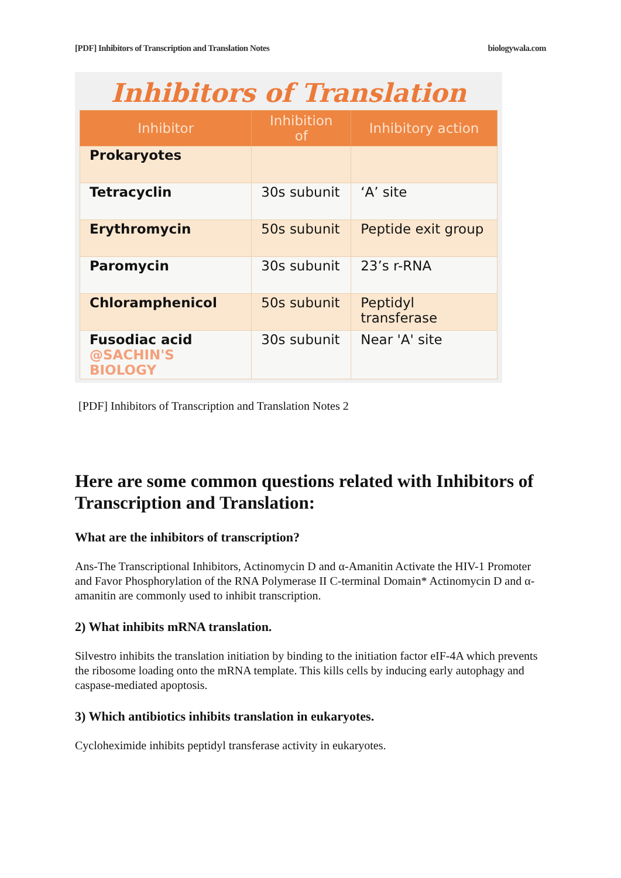[PDF] Inhibitors of Transcription and Translation Notes biologywala.com
Inhibitors of Translation
| Inhibitor | Inhibition of | Inhibitory action |
| --- | --- | --- |
| Prokaryotes | | |
| Tetracyclin | 30s subunit | ‘A’ site |
| Erythromycin | 50s subunit | Peptide exit group |
| Paromycin | 30s subunit | 23’s r-RNA |
| Chloramphenicol | 50s subunit | Peptidyl transferase |
| Fusodiac acid @SACHIN'S BIOLOGY | 30s subunit | Near 'A' site |
[PDF] Inhibitors of Transcription and Translation Notes 2
Here are some common questions related with Inhibitors of Transcription and Translation:
What are the inhibitors of transcription?
Ans-The Transcriptional Inhibitors, Actinomycin D and α-Amanitin Activate the HIV-1 Promoter and Favor Phosphorylation of the RNA Polymerase II C-terminal Domain* Actinomycin D and α-amanitin are commonly used to inhibit transcription.
2) What inhibits mRNA translation.
Silvestro inhibits the translation initiation by binding to the initiation factor eIF-4A which prevents the ribosome loading onto the mRNA template. This kills cells by inducing early autophagy and caspase-mediated apoptosis.
3) Which antibiotics inhibits translation in eukaryotes.
Cycloheximide inhibits peptidyl transferase activity in eukaryotes.